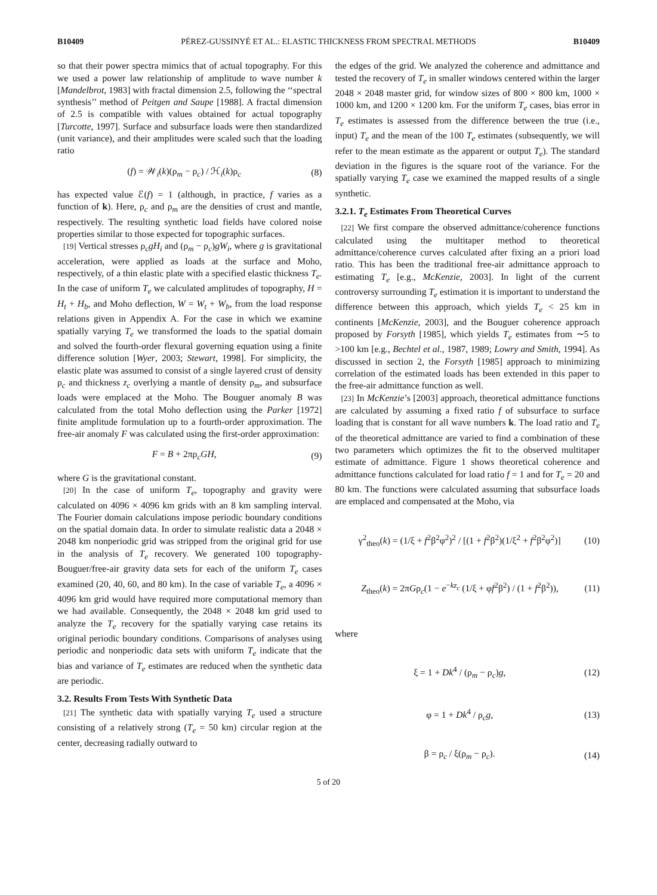B10409 PÉREZ-GUSSINYÉ ET AL.: ELASTIC THICKNESS FROM SPECTRAL METHODS B10409
so that their power spectra mimics that of actual topography. For this we used a power law relationship of amplitude to wave number k [Mandelbrot, 1983] with fractal dimension 2.5, following the ‘‘spectral synthesis’’ method of Peitgen and Saupe [1988]. A fractal dimension of 2.5 is compatible with values obtained for actual topography [Turcotte, 1997]. Surface and subsurface loads were then standardized (unit variance), and their amplitudes were scaled such that the loading ratio
(f) = 𝒲<sub>i</sub>(k)(ρ<sub>m</sub> − ρ<sub>c</sub>) / ℋ<sub>i</sub>(k)ρ<sub>c</sub> (8)
has expected value ℰ(f) = 1 (although, in practice, f varies as a function of k). Here, ρ<sub>c</sub> and ρ<sub>m</sub> are the densities of crust and mantle, respectively. The resulting synthetic load fields have colored noise properties similar to those expected for topographic surfaces.
[19] Vertical stresses ρ<sub>c</sub>gH<sub>i</sub> and (ρ<sub>m</sub> − ρ<sub>c</sub>)gW<sub>i</sub>, where g is gravitational acceleration, were applied as loads at the surface and Moho, respectively, of a thin elastic plate with a specified elastic thickness T<sub>e</sub>. In the case of uniform T<sub>e</sub> we calculated amplitudes of topography, H = H<sub>t</sub> + H<sub>b</sub>, and Moho deflection, W = W<sub>t</sub> + W<sub>b</sub>, from the load response relations given in Appendix A. For the case in which we examine spatially varying T<sub>e</sub> we transformed the loads to the spatial domain and solved the fourth-order flexural governing equation using a finite difference solution [Wyer, 2003; Stewart, 1998]. For simplicity, the elastic plate was assumed to consist of a single layered crust of density ρ<sub>c</sub> and thickness z<sub>c</sub> overlying a mantle of density ρ<sub>m</sub>, and subsurface loads were emplaced at the Moho. The Bouguer anomaly B was calculated from the total Moho deflection using the Parker [1972] finite amplitude formulation up to a fourth-order approximation. The free-air anomaly F was calculated using the first-order approximation:
F = B + 2πρ<sub>c</sub>GH, (9)
where G is the gravitational constant.
[20] In the case of uniform T<sub>e</sub>, topography and gravity were calculated on 4096 × 4096 km grids with an 8 km sampling interval. The Fourier domain calculations impose periodic boundary conditions on the spatial domain data. In order to simulate realistic data a 2048 × 2048 km nonperiodic grid was stripped from the original grid for use in the analysis of T<sub>e</sub> recovery. We generated 100 topography-Bouguer/free-air gravity data sets for each of the uniform T<sub>e</sub> cases examined (20, 40, 60, and 80 km). In the case of variable T<sub>e</sub>, a 4096 × 4096 km grid would have required more computational memory than we had available. Consequently, the 2048 × 2048 km grid used to analyze the T<sub>e</sub> recovery for the spatially varying case retains its original periodic boundary conditions. Comparisons of analyses using periodic and nonperiodic data sets with uniform T<sub>e</sub> indicate that the bias and variance of T<sub>e</sub> estimates are reduced when the synthetic data are periodic.
3.2. Results From Tests With Synthetic Data
[21] The synthetic data with spatially varying T<sub>e</sub> used a structure consisting of a relatively strong (T<sub>e</sub> = 50 km) circular region at the center, decreasing radially outward to
the edges of the grid. We analyzed the coherence and admittance and tested the recovery of T<sub>e</sub> in smaller windows centered within the larger 2048 × 2048 master grid, for window sizes of 800 × 800 km, 1000 × 1000 km, and 1200 × 1200 km. For the uniform T<sub>e</sub> cases, bias error in T<sub>e</sub> estimates is assessed from the difference between the true (i.e., input) T<sub>e</sub> and the mean of the 100 T<sub>e</sub> estimates (subsequently, we will refer to the mean estimate as the apparent or output T<sub>e</sub>). The standard deviation in the figures is the square root of the variance. For the spatially varying T<sub>e</sub> case we examined the mapped results of a single synthetic.
3.2.1. T<sub>e</sub> Estimates From Theoretical Curves
[22] We first compare the observed admittance/coherence functions calculated using the multitaper method to theoretical admittance/coherence curves calculated after fixing an a priori load ratio. This has been the traditional free-air admittance approach to estimating T<sub>e</sub> [e.g., McKenzie, 2003]. In light of the current controversy surrounding T<sub>e</sub> estimation it is important to understand the difference between this approach, which yields T<sub>e</sub> < 25 km in continents [McKenzie, 2003], and the Bouguer coherence approach proposed by Forsyth [1985], which yields T<sub>e</sub> estimates from ∼5 to >100 km [e.g., Bechtel et al., 1987, 1989; Lowry and Smith, 1994]. As discussed in section 2, the Forsyth [1985] approach to minimizing correlation of the estimated loads has been extended in this paper to the free-air admittance function as well.
[23] In McKenzie’s [2003] approach, theoretical admittance functions are calculated by assuming a fixed ratio f of subsurface to surface loading that is constant for all wave numbers k. The load ratio and T<sub>e</sub> of the theoretical admittance are varied to find a combination of these two parameters which optimizes the fit to the observed multitaper estimate of admittance. Figure 1 shows theoretical coherence and admittance functions calculated for load ratio f = 1 and for T<sub>e</sub> = 20 and 80 km. The functions were calculated assuming that subsurface loads are emplaced and compensated at the Moho, via
γ<sup>2</sup><sub>theo</sub>(k) = (1/ξ + f<sup>2</sup>β<sup>2</sup>φ<sup>2</sup>)<sup>2</sup> / [(1 + f<sup>2</sup>β<sup>2</sup>)(1/ξ<sup>2</sup> + f<sup>2</sup>β<sup>2</sup>φ<sup>2</sup>)] (10)
Z<sub>theo</sub>(k) = 2πGρ<sub>c</sub>(1 − e<sup>−kz<sub>c</sub></sup> (1/ξ + φf<sup>2</sup>β<sup>2</sup>) / (1 + f<sup>2</sup>β<sup>2</sup>)), (11)
where
ξ = 1 + Dk<sup>4</sup> / (ρ<sub>m</sub> − ρ<sub>c</sub>)g, (12)
φ = 1 + Dk<sup>4</sup> / ρ<sub>c</sub>g, (13)
β = ρ<sub>c</sub> / ξ(ρ<sub>m</sub> − ρ<sub>c</sub>). (14)
5 of 20